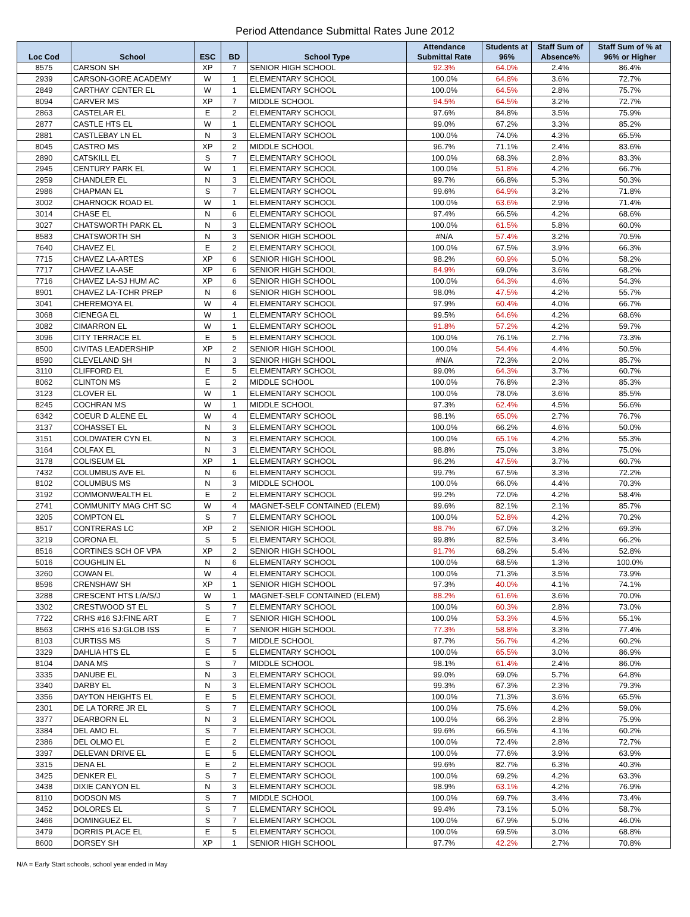Period Attendance Submittal Rates June 2012
| Loc Cod | School | ESC | BD | School Type | Attendance Submittal Rate | Students at 96% | Staff Sum of Absence% | Staff Sum of % at 96% or Higher |
| --- | --- | --- | --- | --- | --- | --- | --- | --- |
| 8575 | CARSON SH | XP | 7 | SENIOR HIGH SCHOOL | 92.3% | 64.0% | 2.4% | 86.4% |
| 2939 | CARSON-GORE ACADEMY | W | 1 | ELEMENTARY SCHOOL | 100.0% | 64.8% | 3.6% | 72.7% |
| 2849 | CARTHAY CENTER EL | W | 1 | ELEMENTARY SCHOOL | 100.0% | 64.5% | 2.8% | 75.7% |
| 8094 | CARVER MS | XP | 7 | MIDDLE SCHOOL | 94.5% | 64.5% | 3.2% | 72.7% |
| 2863 | CASTELAR EL | E | 2 | ELEMENTARY SCHOOL | 97.6% | 84.8% | 3.5% | 75.9% |
| 2877 | CASTLE HTS EL | W | 1 | ELEMENTARY SCHOOL | 99.0% | 67.2% | 3.3% | 85.2% |
| 2881 | CASTLEBAY LN EL | N | 3 | ELEMENTARY SCHOOL | 100.0% | 74.0% | 4.3% | 65.5% |
| 8045 | CASTRO MS | XP | 2 | MIDDLE SCHOOL | 96.7% | 71.1% | 2.4% | 83.6% |
| 2890 | CATSKILL EL | S | 7 | ELEMENTARY SCHOOL | 100.0% | 68.3% | 2.8% | 83.3% |
| 2945 | CENTURY PARK EL | W | 1 | ELEMENTARY SCHOOL | 100.0% | 51.8% | 4.2% | 66.7% |
| 2959 | CHANDLER EL | N | 3 | ELEMENTARY SCHOOL | 99.7% | 66.8% | 5.3% | 50.3% |
| 2986 | CHAPMAN EL | S | 7 | ELEMENTARY SCHOOL | 99.6% | 64.9% | 3.2% | 71.8% |
| 3002 | CHARNOCK ROAD EL | W | 1 | ELEMENTARY SCHOOL | 100.0% | 63.6% | 2.9% | 71.4% |
| 3014 | CHASE EL | N | 6 | ELEMENTARY SCHOOL | 97.4% | 66.5% | 4.2% | 68.6% |
| 3027 | CHATSWORTH PARK EL | N | 3 | ELEMENTARY SCHOOL | 100.0% | 61.5% | 5.8% | 60.0% |
| 8583 | CHATSWORTH SH | N | 3 | SENIOR HIGH SCHOOL | #N/A | 57.4% | 3.2% | 70.5% |
| 7640 | CHAVEZ EL | E | 2 | ELEMENTARY SCHOOL | 100.0% | 67.5% | 3.9% | 66.3% |
| 7715 | CHAVEZ LA-ARTES | XP | 6 | SENIOR HIGH SCHOOL | 98.2% | 60.9% | 5.0% | 58.2% |
| 7717 | CHAVEZ LA-ASE | XP | 6 | SENIOR HIGH SCHOOL | 84.9% | 69.0% | 3.6% | 68.2% |
| 7716 | CHAVEZ LA-SJ HUM AC | XP | 6 | SENIOR HIGH SCHOOL | 100.0% | 64.3% | 4.6% | 54.3% |
| 8901 | CHAVEZ LA-TCHR PREP | N | 6 | SENIOR HIGH SCHOOL | 98.0% | 47.5% | 4.2% | 55.7% |
| 3041 | CHEREMOYA EL | W | 4 | ELEMENTARY SCHOOL | 97.9% | 60.4% | 4.0% | 66.7% |
| 3068 | CIENEGA EL | W | 1 | ELEMENTARY SCHOOL | 99.5% | 64.6% | 4.2% | 68.6% |
| 3082 | CIMARRON EL | W | 1 | ELEMENTARY SCHOOL | 91.8% | 57.2% | 4.2% | 59.7% |
| 3096 | CITY TERRACE EL | E | 5 | ELEMENTARY SCHOOL | 100.0% | 76.1% | 2.7% | 73.3% |
| 8500 | CIVITAS LEADERSHIP | XP | 2 | SENIOR HIGH SCHOOL | 100.0% | 54.4% | 4.4% | 50.5% |
| 8590 | CLEVELAND SH | N | 3 | SENIOR HIGH SCHOOL | #N/A | 72.3% | 2.0% | 85.7% |
| 3110 | CLIFFORD EL | E | 5 | ELEMENTARY SCHOOL | 99.0% | 64.3% | 3.7% | 60.7% |
| 8062 | CLINTON MS | E | 2 | MIDDLE SCHOOL | 100.0% | 76.8% | 2.3% | 85.3% |
| 3123 | CLOVER EL | W | 1 | ELEMENTARY SCHOOL | 100.0% | 78.0% | 3.6% | 85.5% |
| 8245 | COCHRAN MS | W | 1 | MIDDLE SCHOOL | 97.3% | 62.4% | 4.5% | 56.6% |
| 6342 | COEUR D ALENE EL | W | 4 | ELEMENTARY SCHOOL | 98.1% | 65.0% | 2.7% | 76.7% |
| 3137 | COHASSET EL | N | 3 | ELEMENTARY SCHOOL | 100.0% | 66.2% | 4.6% | 50.0% |
| 3151 | COLDWATER CYN EL | N | 3 | ELEMENTARY SCHOOL | 100.0% | 65.1% | 4.2% | 55.3% |
| 3164 | COLFAX EL | N | 3 | ELEMENTARY SCHOOL | 98.8% | 75.0% | 3.8% | 75.0% |
| 3178 | COLISEUM EL | XP | 1 | ELEMENTARY SCHOOL | 96.2% | 47.5% | 3.7% | 60.7% |
| 7432 | COLUMBUS AVE EL | N | 6 | ELEMENTARY SCHOOL | 99.7% | 67.5% | 3.3% | 72.2% |
| 8102 | COLUMBUS MS | N | 3 | MIDDLE SCHOOL | 100.0% | 66.0% | 4.4% | 70.3% |
| 3192 | COMMONWEALTH EL | E | 2 | ELEMENTARY SCHOOL | 99.2% | 72.0% | 4.2% | 58.4% |
| 2741 | COMMUNITY MAG CHT SC | W | 4 | MAGNET-SELF CONTAINED (ELEM) | 99.6% | 82.1% | 2.1% | 85.7% |
| 3205 | COMPTON EL | S | 7 | ELEMENTARY SCHOOL | 100.0% | 52.8% | 4.2% | 70.2% |
| 8517 | CONTRERAS LC | XP | 2 | SENIOR HIGH SCHOOL | 88.7% | 67.0% | 3.2% | 69.3% |
| 3219 | CORONA EL | S | 5 | ELEMENTARY SCHOOL | 99.8% | 82.5% | 3.4% | 66.2% |
| 8516 | CORTINES SCH OF VPA | XP | 2 | SENIOR HIGH SCHOOL | 91.7% | 68.2% | 5.4% | 52.8% |
| 5016 | COUGHLIN EL | N | 6 | ELEMENTARY SCHOOL | 100.0% | 68.5% | 1.3% | 100.0% |
| 3260 | COWAN EL | W | 4 | ELEMENTARY SCHOOL | 100.0% | 71.3% | 3.5% | 73.9% |
| 8596 | CRENSHAW SH | XP | 1 | SENIOR HIGH SCHOOL | 97.3% | 40.0% | 4.1% | 74.1% |
| 3288 | CRESCENT HTS L/A/S/J | W | 1 | MAGNET-SELF CONTAINED (ELEM) | 88.2% | 61.6% | 3.6% | 70.0% |
| 3302 | CRESTWOOD ST EL | S | 7 | ELEMENTARY SCHOOL | 100.0% | 60.3% | 2.8% | 73.0% |
| 7722 | CRHS #16 SJ:FINE ART | E | 7 | SENIOR HIGH SCHOOL | 100.0% | 53.3% | 4.5% | 55.1% |
| 8563 | CRHS #16 SJ:GLOB ISS | E | 7 | SENIOR HIGH SCHOOL | 77.3% | 58.8% | 3.3% | 77.4% |
| 8103 | CURTISS MS | S | 7 | MIDDLE SCHOOL | 97.7% | 56.7% | 4.2% | 60.2% |
| 3329 | DAHLIA HTS EL | E | 5 | ELEMENTARY SCHOOL | 100.0% | 65.5% | 3.0% | 86.9% |
| 8104 | DANA MS | S | 7 | MIDDLE SCHOOL | 98.1% | 61.4% | 2.4% | 86.0% |
| 3335 | DANUBE EL | N | 3 | ELEMENTARY SCHOOL | 99.0% | 69.0% | 5.7% | 64.8% |
| 3340 | DARBY EL | N | 3 | ELEMENTARY SCHOOL | 99.3% | 67.3% | 2.3% | 79.3% |
| 3356 | DAYTON HEIGHTS EL | E | 5 | ELEMENTARY SCHOOL | 100.0% | 71.3% | 3.6% | 65.5% |
| 2301 | DE LA TORRE JR EL | S | 7 | ELEMENTARY SCHOOL | 100.0% | 75.6% | 4.2% | 59.0% |
| 3377 | DEARBORN EL | N | 3 | ELEMENTARY SCHOOL | 100.0% | 66.3% | 2.8% | 75.9% |
| 3384 | DEL AMO EL | S | 7 | ELEMENTARY SCHOOL | 99.6% | 66.5% | 4.1% | 60.2% |
| 2386 | DEL OLMO EL | E | 2 | ELEMENTARY SCHOOL | 100.0% | 72.4% | 2.8% | 72.7% |
| 3397 | DELEVAN DRIVE EL | E | 5 | ELEMENTARY SCHOOL | 100.0% | 77.6% | 3.9% | 63.9% |
| 3315 | DENA EL | E | 2 | ELEMENTARY SCHOOL | 99.6% | 82.7% | 6.3% | 40.3% |
| 3425 | DENKER EL | S | 7 | ELEMENTARY SCHOOL | 100.0% | 69.2% | 4.2% | 63.3% |
| 3438 | DIXIE CANYON EL | N | 3 | ELEMENTARY SCHOOL | 98.9% | 63.1% | 4.2% | 76.9% |
| 8110 | DODSON MS | S | 7 | MIDDLE SCHOOL | 100.0% | 69.7% | 3.4% | 73.4% |
| 3452 | DOLORES EL | S | 7 | ELEMENTARY SCHOOL | 99.4% | 73.1% | 5.0% | 58.7% |
| 3466 | DOMINGUEZ EL | S | 7 | ELEMENTARY SCHOOL | 100.0% | 67.9% | 5.0% | 46.0% |
| 3479 | DORRIS PLACE EL | E | 5 | ELEMENTARY SCHOOL | 100.0% | 69.5% | 3.0% | 68.8% |
| 8600 | DORSEY SH | XP | 1 | SENIOR HIGH SCHOOL | 97.7% | 42.2% | 2.7% | 70.8% |
N/A = Early Start schools, school year ended in May